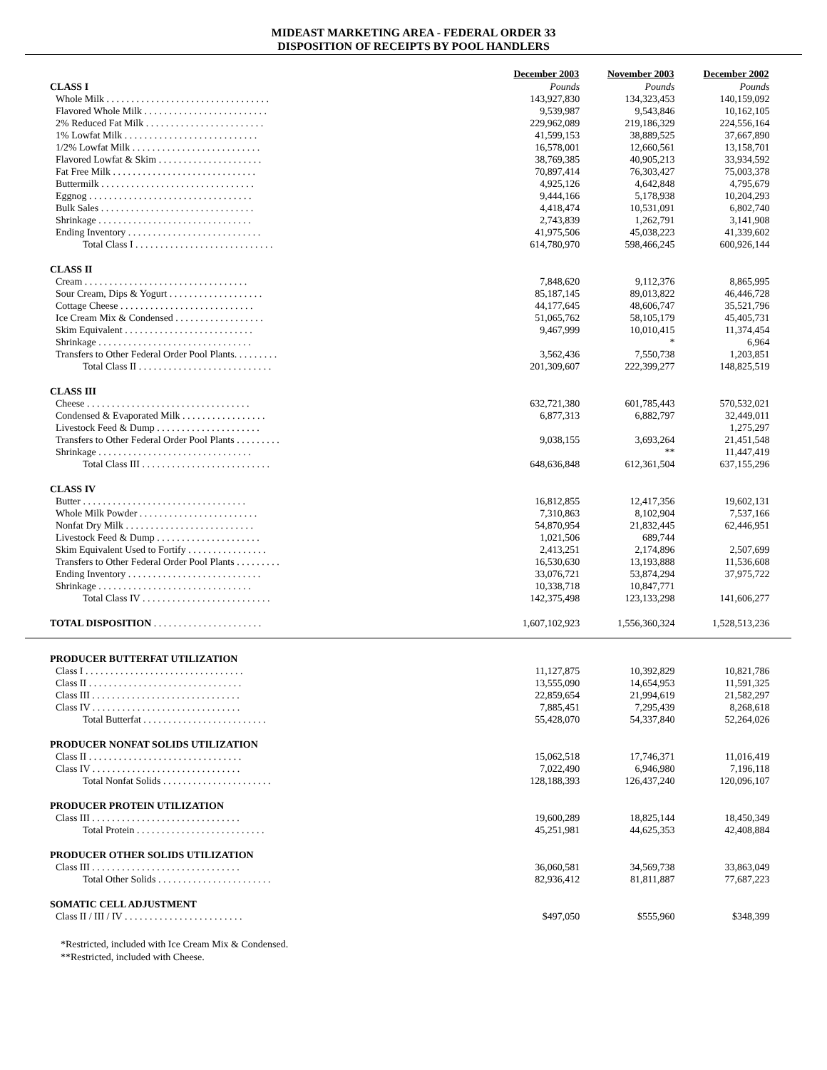MIDEAST MARKETING AREA - FEDERAL ORDER 33
DISPOSITION OF RECEIPTS BY POOL HANDLERS
| | December 2003 | November 2003 | December 2002 | |
| CLASS I | Pounds | Pounds | Pounds | |
| Whole Milk . . . . . . . . . . . . . . . . . . . . . . . . . . . . . . . . . | 143,927,830 | 134,323,453 | 140,159,092 | |
| Flavored Whole Milk . . . . . . . . . . . . . . . . . . . . . . . . . | 9,539,987 | 9,543,846 | 10,162,105 | |
| 2% Reduced Fat Milk . . . . . . . . . . . . . . . . . . . . . . . . | 229,962,089 | 219,186,329 | 224,556,164 | |
| 1% Lowfat Milk . . . . . . . . . . . . . . . . . . . . . . . . . . . | 41,599,153 | 38,889,525 | 37,667,890 | |
| 1/2% Lowfat Milk . . . . . . . . . . . . . . . . . . . . . . . . . . | 16,578,001 | 12,660,561 | 13,158,701 | |
| Flavored Lowfat & Skim . . . . . . . . . . . . . . . . . . . . . | 38,769,385 | 40,905,213 | 33,934,592 | |
| Fat Free Milk . . . . . . . . . . . . . . . . . . . . . . . . . . . . . | 70,897,414 | 76,303,427 | 75,003,378 | |
| Buttermilk . . . . . . . . . . . . . . . . . . . . . . . . . . . . . . . | 4,925,126 | 4,642,848 | 4,795,679 | |
| Eggnog . . . . . . . . . . . . . . . . . . . . . . . . . . . . . . . . . | 9,444,166 | 5,178,938 | 10,204,293 | |
| Bulk Sales . . . . . . . . . . . . . . . . . . . . . . . . . . . . . . . | 4,418,474 | 10,531,091 | 6,802,740 | |
| Shrinkage . . . . . . . . . . . . . . . . . . . . . . . . . . . . . . . | 2,743,839 | 1,262,791 | 3,141,908 | |
| Ending Inventory . . . . . . . . . . . . . . . . . . . . . . . . . . . | 41,975,506 | 45,038,223 | 41,339,602 | |
| Total Class I . . . . . . . . . . . . . . . . . . . . . . . . . . . . | 614,780,970 | 598,466,245 | 600,926,144 | |
| CLASS II | | | | |
| Cream . . . . . . . . . . . . . . . . . . . . . . . . . . . . . . . . . | 7,848,620 | 9,112,376 | 8,865,995 | |
| Sour Cream, Dips & Yogurt . . . . . . . . . . . . . . . . . . . | 85,187,145 | 89,013,822 | 46,446,728 | |
| Cottage Cheese . . . . . . . . . . . . . . . . . . . . . . . . . . . | 44,177,645 | 48,606,747 | 35,521,796 | |
| Ice Cream Mix & Condensed . . . . . . . . . . . . . . . . . . | 51,065,762 | 58,105,179 | 45,405,731 | |
| Skim Equivalent . . . . . . . . . . . . . . . . . . . . . . . . . . | 9,467,999 | 10,010,415 | 11,374,454 | |
| Shrinkage . . . . . . . . . . . . . . . . . . . . . . . . . . . . . . . | | * | 6,964 | |
| Transfers to Other Federal Order Pool Plants. . . . . . . . . | 3,562,436 | 7,550,738 | 1,203,851 | |
| Total Class II . . . . . . . . . . . . . . . . . . . . . . . . . . . | 201,309,607 | 222,399,277 | 148,825,519 | |
| CLASS III | | | | |
| Cheese . . . . . . . . . . . . . . . . . . . . . . . . . . . . . . . . . | 632,721,380 | 601,785,443 | 570,532,021 | |
| Condensed & Evaporated Milk . . . . . . . . . . . . . . . . . | 6,877,313 | 6,882,797 | 32,449,011 | |
| Livestock Feed & Dump . . . . . . . . . . . . . . . . . . . . . | | | 1,275,297 | |
| Transfers to Other Federal Order Pool Plants . . . . . . . . . | 9,038,155 | 3,693,264 | 21,451,548 | |
| Shrinkage . . . . . . . . . . . . . . . . . . . . . . . . . . . . . . . | | ** | 11,447,419 | |
| Total Class III . . . . . . . . . . . . . . . . . . . . . . . . . . | 648,636,848 | 612,361,504 | 637,155,296 | |
| CLASS IV | | | | |
| Butter . . . . . . . . . . . . . . . . . . . . . . . . . . . . . . . . . | 16,812,855 | 12,417,356 | 19,602,131 | |
| Whole Milk Powder . . . . . . . . . . . . . . . . . . . . . . . . | 7,310,863 | 8,102,904 | 7,537,166 | |
| Nonfat Dry Milk . . . . . . . . . . . . . . . . . . . . . . . . . . | 54,870,954 | 21,832,445 | 62,446,951 | |
| Livestock Feed & Dump . . . . . . . . . . . . . . . . . . . . . | 1,021,506 | 689,744 | | |
| Skim Equivalent Used to Fortify . . . . . . . . . . . . . . . . | 2,413,251 | 2,174,896 | 2,507,699 | |
| Transfers to Other Federal Order Pool Plants . . . . . . . . . | 16,530,630 | 13,193,888 | 11,536,608 | |
| Ending Inventory . . . . . . . . . . . . . . . . . . . . . . . . . . . | 33,076,721 | 53,874,294 | 37,975,722 | |
| Shrinkage . . . . . . . . . . . . . . . . . . . . . . . . . . . . . . . | 10,338,718 | 10,847,771 | | |
| Total Class IV . . . . . . . . . . . . . . . . . . . . . . . . . . | 142,375,498 | 123,133,298 | 141,606,277 | |
| TOTAL DISPOSITION . . . . . . . . . . . . . . . . . . . . . . | 1,607,102,923 | 1,556,360,324 | 1,528,513,236 | |
| PRODUCER BUTTERFAT UTILIZATION | | | | |
| Class I . . . . . . . . . . . . . . . . . . . . . . . . . . . . . . . . | 11,127,875 | 10,392,829 | 10,821,786 | |
| Class II . . . . . . . . . . . . . . . . . . . . . . . . . . . . . . . | 13,555,090 | 14,654,953 | 11,591,325 | |
| Class III . . . . . . . . . . . . . . . . . . . . . . . . . . . . . . | 22,859,654 | 21,994,619 | 21,582,297 | |
| Class IV . . . . . . . . . . . . . . . . . . . . . . . . . . . . . . | 7,885,451 | 7,295,439 | 8,268,618 | |
| Total Butterfat . . . . . . . . . . . . . . . . . . . . . . . . . | 55,428,070 | 54,337,840 | 52,264,026 | |
| PRODUCER NONFAT SOLIDS UTILIZATION | | | | |
| Class II . . . . . . . . . . . . . . . . . . . . . . . . . . . . . . . | 15,062,518 | 17,746,371 | 11,016,419 | |
| Class IV . . . . . . . . . . . . . . . . . . . . . . . . . . . . . . | 7,022,490 | 6,946,980 | 7,196,118 | |
| Total Nonfat Solids . . . . . . . . . . . . . . . . . . . . . . | 128,188,393 | 126,437,240 | 120,096,107 | |
| PRODUCER PROTEIN UTILIZATION | | | | |
| Class III . . . . . . . . . . . . . . . . . . . . . . . . . . . . . . | 19,600,289 | 18,825,144 | 18,450,349 | |
| Total Protein . . . . . . . . . . . . . . . . . . . . . . . . . . | 45,251,981 | 44,625,353 | 42,408,884 | |
| PRODUCER OTHER SOLIDS UTILIZATION | | | | |
| Class III . . . . . . . . . . . . . . . . . . . . . . . . . . . . . . | 36,060,581 | 34,569,738 | 33,863,049 | |
| Total Other Solids . . . . . . . . . . . . . . . . . . . . . . . | 82,936,412 | 81,811,887 | 77,687,223 | |
| SOMATIC CELL ADJUSTMENT | | | | |
| Class II / III / IV . . . . . . . . . . . . . . . . . . . . . . . . | $497,050 | $555,960 | $348,399 | |
*Restricted, included with Ice Cream Mix & Condensed.
**Restricted, included with Cheese.